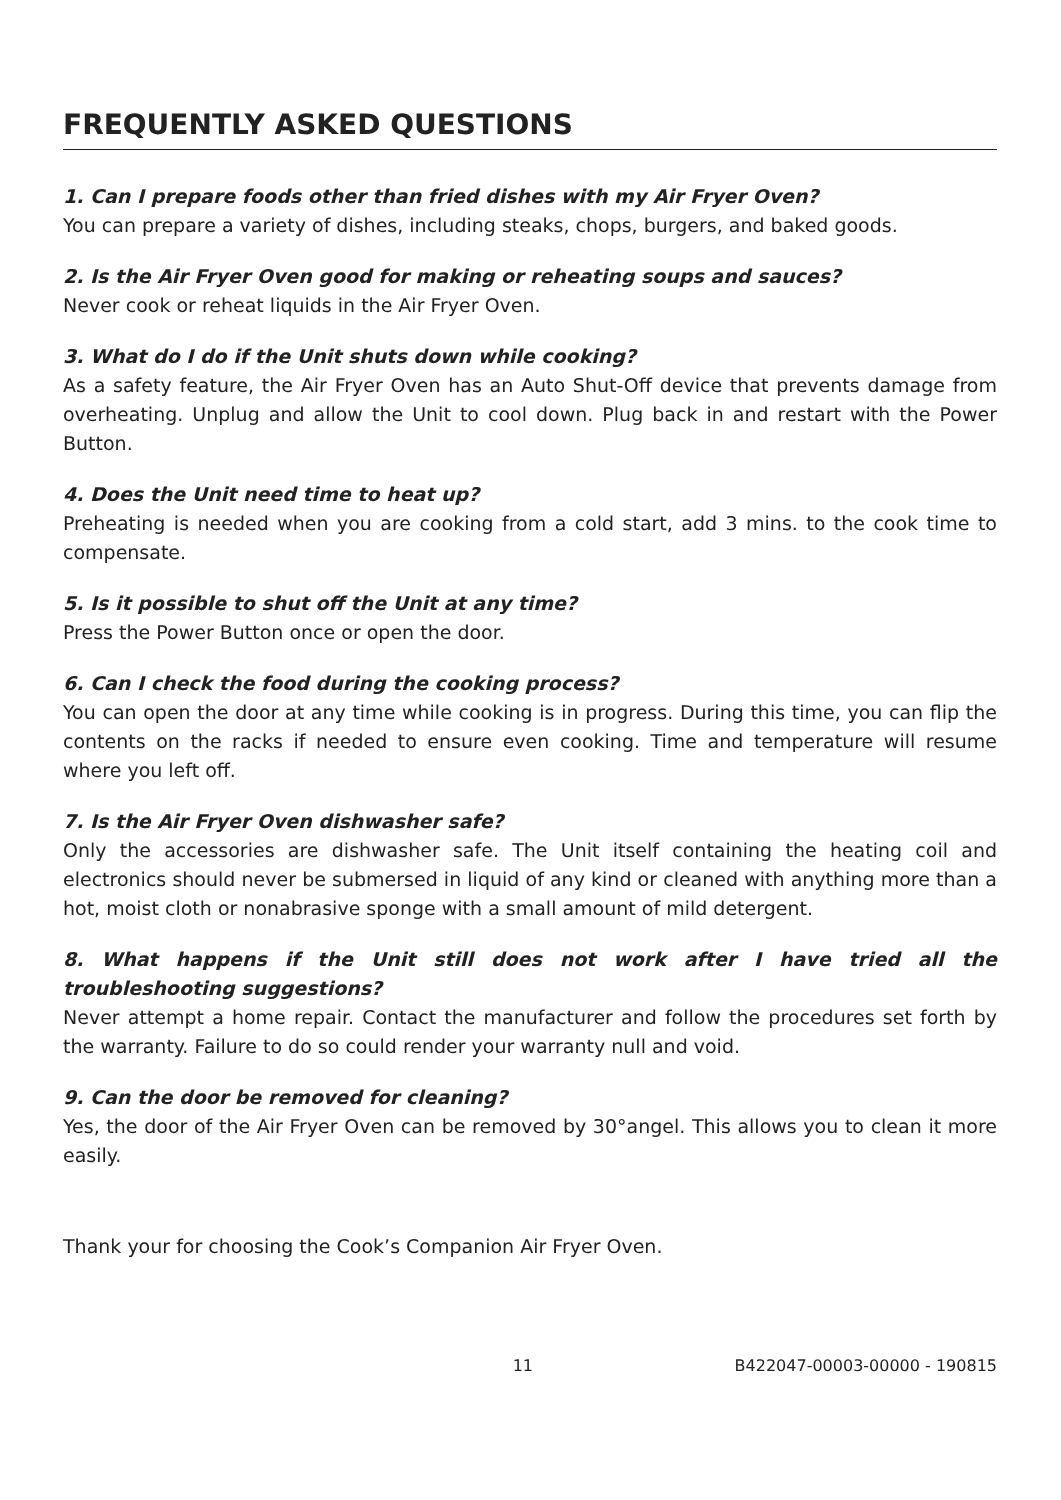FREQUENTLY ASKED QUESTIONS
1. Can I prepare foods other than fried dishes with my Air Fryer Oven?
You can prepare a variety of dishes, including steaks, chops, burgers, and baked goods.
2. Is the Air Fryer Oven good for making or reheating soups and sauces?
Never cook or reheat liquids in the Air Fryer Oven.
3. What do I do if the Unit shuts down while cooking?
As a safety feature, the Air Fryer Oven has an Auto Shut-Off device that prevents damage from overheating. Unplug and allow the Unit to cool down. Plug back in and restart with the Power Button.
4. Does the Unit need time to heat up?
Preheating is needed when you are cooking from a cold start, add 3 mins. to the cook time to compensate.
5. Is it possible to shut off the Unit at any time?
Press the Power Button once or open the door.
6. Can I check the food during the cooking process?
You can open the door at any time while cooking is in progress. During this time, you can flip the contents on the racks if needed to ensure even cooking. Time and temperature will resume where you left off.
7. Is the Air Fryer Oven dishwasher safe?
Only the accessories are dishwasher safe. The Unit itself containing the heating coil and electronics should never be submersed in liquid of any kind or cleaned with anything more than a hot, moist cloth or nonabrasive sponge with a small amount of mild detergent.
8. What happens if the Unit still does not work after I have tried all the troubleshooting suggestions?
Never attempt a home repair. Contact the manufacturer and follow the procedures set forth by the warranty. Failure to do so could render your warranty null and void.
9. Can the door be removed for cleaning?
Yes, the door of the Air Fryer Oven can be removed by 30°angel. This allows you to clean it more easily.
Thank your for choosing the Cook’s Companion Air Fryer Oven.
11 B422047-00003-00000 - 190815